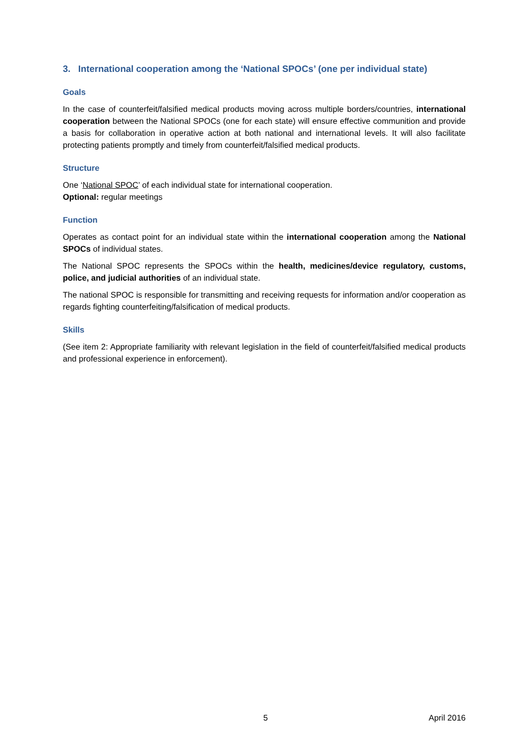3. International cooperation among the ‘National SPOCs’ (one per individual state)
Goals
In the case of counterfeit/falsified medical products moving across multiple borders/countries, international cooperation between the National SPOCs (one for each state) will ensure effective communition and provide a basis for collaboration in operative action at both national and international levels. It will also facilitate protecting patients promptly and timely from counterfeit/falsified medical products.
Structure
One ‘National SPOC’ of each individual state for international cooperation.
Optional: regular meetings
Function
Operates as contact point for an individual state within the international cooperation among the National SPOCs of individual states.
The National SPOC represents the SPOCs within the health, medicines/device regulatory, customs, police, and judicial authorities of an individual state.
The national SPOC is responsible for transmitting and receiving requests for information and/or cooperation as regards fighting counterfeiting/falsification of medical products.
Skills
(See item 2: Appropriate familiarity with relevant legislation in the field of counterfeit/falsified medical products and professional experience in enforcement).
5 April 2016